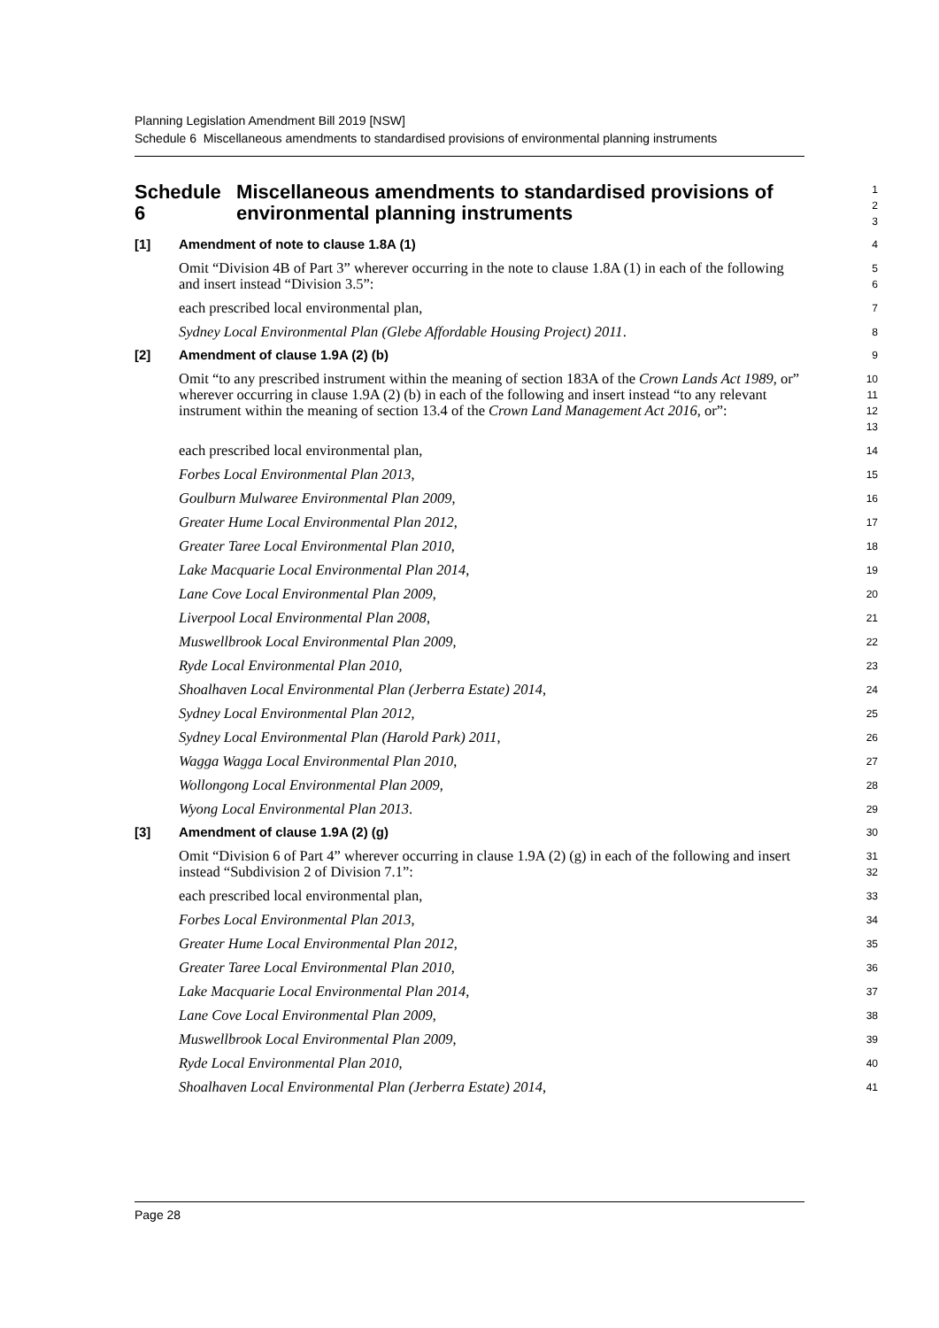Planning Legislation Amendment Bill 2019 [NSW]
Schedule 6 Miscellaneous amendments to standardised provisions of environmental planning instruments
Schedule 6 Miscellaneous amendments to standardised provisions of environmental planning instruments
1
2
3
[1] Amendment of note to clause 1.8A (1)
4
Omit “Division 4B of Part 3” wherever occurring in the note to clause 1.8A (1) in each of the following and insert instead “Division 3.5”:
5
6
each prescribed local environmental plan,
7
Sydney Local Environmental Plan (Glebe Affordable Housing Project) 2011.
8
[2] Amendment of clause 1.9A (2) (b)
9
Omit “to any prescribed instrument within the meaning of section 183A of the Crown Lands Act 1989, or” wherever occurring in clause 1.9A (2) (b) in each of the following and insert instead “to any relevant instrument within the meaning of section 13.4 of the Crown Land Management Act 2016, or”:
10
11
12
13
each prescribed local environmental plan,
14
Forbes Local Environmental Plan 2013,
15
Goulburn Mulwaree Environmental Plan 2009,
16
Greater Hume Local Environmental Plan 2012,
17
Greater Taree Local Environmental Plan 2010,
18
Lake Macquarie Local Environmental Plan 2014,
19
Lane Cove Local Environmental Plan 2009,
20
Liverpool Local Environmental Plan 2008,
21
Muswellbrook Local Environmental Plan 2009,
22
Ryde Local Environmental Plan 2010,
23
Shoalhaven Local Environmental Plan (Jerberra Estate) 2014,
24
Sydney Local Environmental Plan 2012,
25
Sydney Local Environmental Plan (Harold Park) 2011,
26
Wagga Wagga Local Environmental Plan 2010,
27
Wollongong Local Environmental Plan 2009,
28
Wyong Local Environmental Plan 2013.
29
[3] Amendment of clause 1.9A (2) (g)
30
Omit “Division 6 of Part 4” wherever occurring in clause 1.9A (2) (g) in each of the following and insert instead “Subdivision 2 of Division 7.1”:
31
32
each prescribed local environmental plan,
33
Forbes Local Environmental Plan 2013,
34
Greater Hume Local Environmental Plan 2012,
35
Greater Taree Local Environmental Plan 2010,
36
Lake Macquarie Local Environmental Plan 2014,
37
Lane Cove Local Environmental Plan 2009,
38
Muswellbrook Local Environmental Plan 2009,
39
Ryde Local Environmental Plan 2010,
40
Shoalhaven Local Environmental Plan (Jerberra Estate) 2014,
41
Page 28